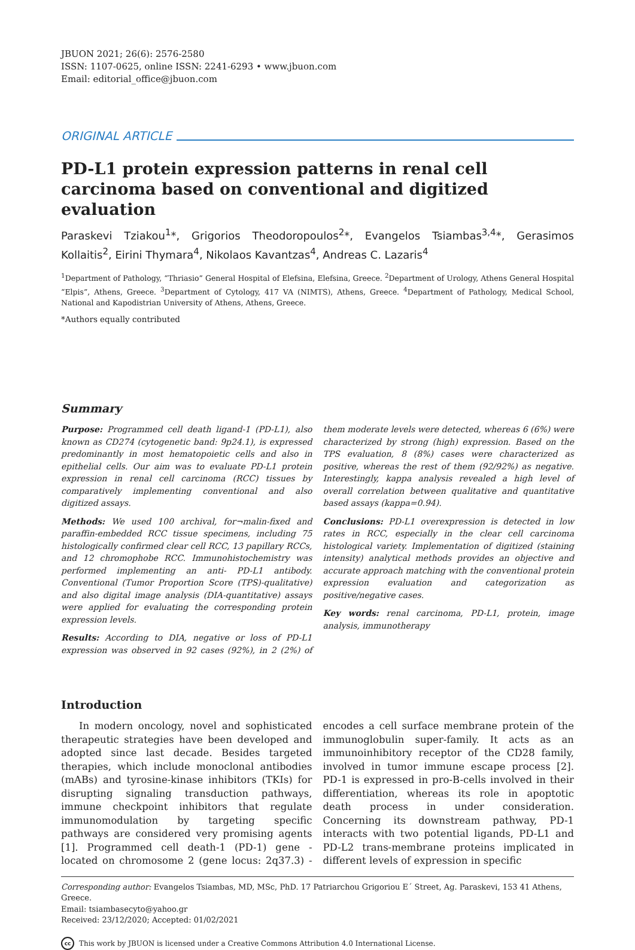JBUON 2021; 26(6): 2576-2580
ISSN: 1107-0625, online ISSN: 2241-6293 • www.jbuon.com
Email: editorial_office@jbuon.com
ORIGINAL ARTICLE
PD-L1 protein expression patterns in renal cell carcinoma based on conventional and digitized evaluation
Paraskevi Tziakou<sup>1</sup>*, Grigorios Theodoropoulos<sup>2</sup>*, Evangelos Tsiambas<sup>3,4</sup>*, Gerasimos Kollaitis<sup>2</sup>, Eirini Thymara<sup>4</sup>, Nikolaos Kavantzas<sup>4</sup>, Andreas C. Lazaris<sup>4</sup>
<sup>1</sup> Department of Pathology, “Thriasio” General Hospital of Elefsina, Elefsina, Greece. <sup>2</sup>Department of Urology, Athens General Hospital “Elpis”, Athens, Greece. <sup>3</sup>Department of Cytology, 417 VA (NIMTS), Athens, Greece. <sup>4</sup>Department of Pathology, Medical School, National and Kapodistrian University of Athens, Athens, Greece.
*Authors equally contributed
Summary
Purpose: Programmed cell death ligand-1 (PD-L1), also known as CD274 (cytogenetic band: 9p24.1), is expressed predominantly in most hematopoietic cells and also in epithelial cells. Our aim was to evaluate PD-L1 protein expression in renal cell carcinoma (RCC) tissues by comparatively implementing conventional and also digitized assays.
Methods: We used 100 archival, for¬malin-fixed and paraffin-embedded RCC tissue specimens, including 75 histologically confirmed clear cell RCC, 13 papillary RCCs, and 12 chromophobe RCC. Immunohistochemistry was performed implementing an anti- PD-L1 antibody. Conventional (Tumor Proportion Score (TPS)-qualitative) and also digital image analysis (DIA-quantitative) assays were applied for evaluating the corresponding protein expression levels.
Results: According to DIA, negative or loss of PD-L1 expression was observed in 92 cases (92%), in 2 (2%) of them moderate levels were detected, whereas 6 (6%) were characterized by strong (high) expression. Based on the TPS evaluation, 8 (8%) cases were characterized as positive, whereas the rest of them (92/92%) as negative. Interestingly, kappa analysis revealed a high level of overall correlation between qualitative and quantitative based assays (kappa=0.94).
Conclusions: PD-L1 overexpression is detected in low rates in RCC, especially in the clear cell carcinoma histological variety. Implementation of digitized (staining intensity) analytical methods provides an objective and accurate approach matching with the conventional protein expression evaluation and categorization as positive/negative cases.
Key words: renal carcinoma, PD-L1, protein, image analysis, immunotherapy
Introduction
In modern oncology, novel and sophisticated therapeutic strategies have been developed and adopted since last decade. Besides targeted therapies, which include monoclonal antibodies (mABs) and tyrosine-kinase inhibitors (TKIs) for disrupting signaling transduction pathways, immune checkpoint inhibitors that regulate immunomodulation by targeting specific pathways are considered very promising agents [1]. Programmed cell death-1 (PD-1) gene - located on chromosome 2 (gene locus: 2q37.3) - encodes a cell surface membrane protein of the immunoglobulin super-family. It acts as an immunoinhibitory receptor of the CD28 family, involved in tumor immune escape process [2]. PD-1 is expressed in pro-B-cells involved in their differentiation, whereas its role in apoptotic death process in under consideration. Concerning its downstream pathway, PD-1 interacts with two potential ligands, PD-L1 and PD-L2 trans-membrane proteins implicated in different levels of expression in specific
Corresponding author: Evangelos Tsiambas, MD, MSc, PhD. 17 Patriarchou Grigoriou E΄ Street, Ag. Paraskevi, 153 41 Athens, Greece.
Email: tsiambasecyto@yahoo.gr
Received: 23/12/2020; Accepted: 01/02/2021
cc This work by JBUON is licensed under a Creative Commons Attribution 4.0 International License.